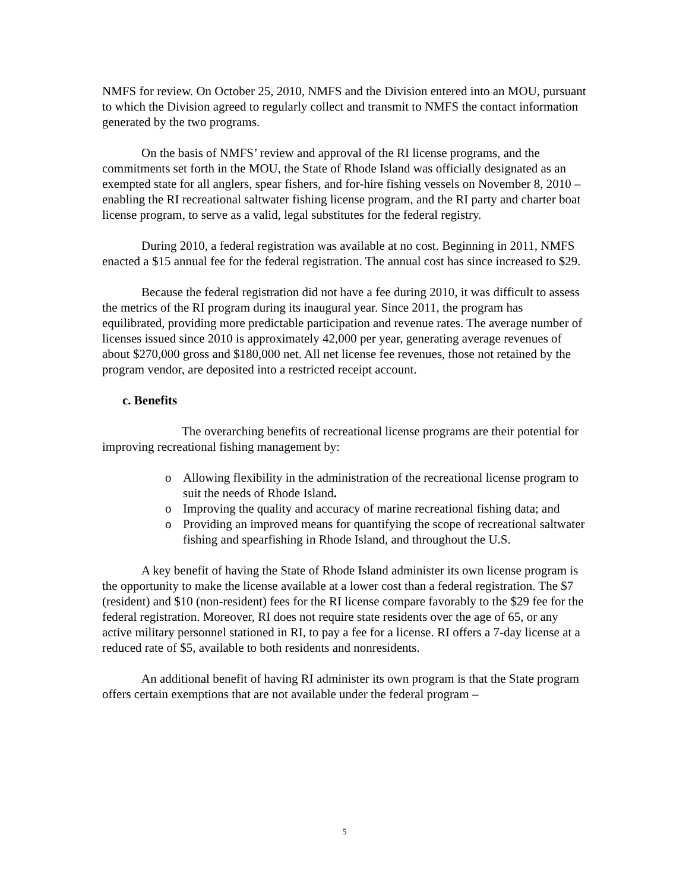NMFS for review. On October 25, 2010, NMFS and the Division entered into an MOU, pursuant to which the Division agreed to regularly collect and transmit to NMFS the contact information generated by the two programs.
On the basis of NMFS’ review and approval of the RI license programs, and the commitments set forth in the MOU, the State of Rhode Island was officially designated as an exempted state for all anglers, spear fishers, and for-hire fishing vessels on November 8, 2010 – enabling the RI recreational saltwater fishing license program, and the RI party and charter boat license program, to serve as a valid, legal substitutes for the federal registry.
During 2010, a federal registration was available at no cost. Beginning in 2011, NMFS enacted a $15 annual fee for the federal registration. The annual cost has since increased to $29.
Because the federal registration did not have a fee during 2010, it was difficult to assess the metrics of the RI program during its inaugural year. Since 2011, the program has equilibrated, providing more predictable participation and revenue rates. The average number of licenses issued since 2010 is approximately 42,000 per year, generating average revenues of about $270,000 gross and $180,000 net. All net license fee revenues, those not retained by the program vendor, are deposited into a restricted receipt account.
c. Benefits
The overarching benefits of recreational license programs are their potential for improving recreational fishing management by:
o Allowing flexibility in the administration of the recreational license program to suit the needs of Rhode Island.
o Improving the quality and accuracy of marine recreational fishing data; and
o Providing an improved means for quantifying the scope of recreational saltwater fishing and spearfishing in Rhode Island, and throughout the U.S.
A key benefit of having the State of Rhode Island administer its own license program is the opportunity to make the license available at a lower cost than a federal registration. The $7 (resident) and $10 (non-resident) fees for the RI license compare favorably to the $29 fee for the federal registration. Moreover, RI does not require state residents over the age of 65, or any active military personnel stationed in RI, to pay a fee for a license. RI offers a 7-day license at a reduced rate of $5, available to both residents and nonresidents.
An additional benefit of having RI administer its own program is that the State program offers certain exemptions that are not available under the federal program –
5